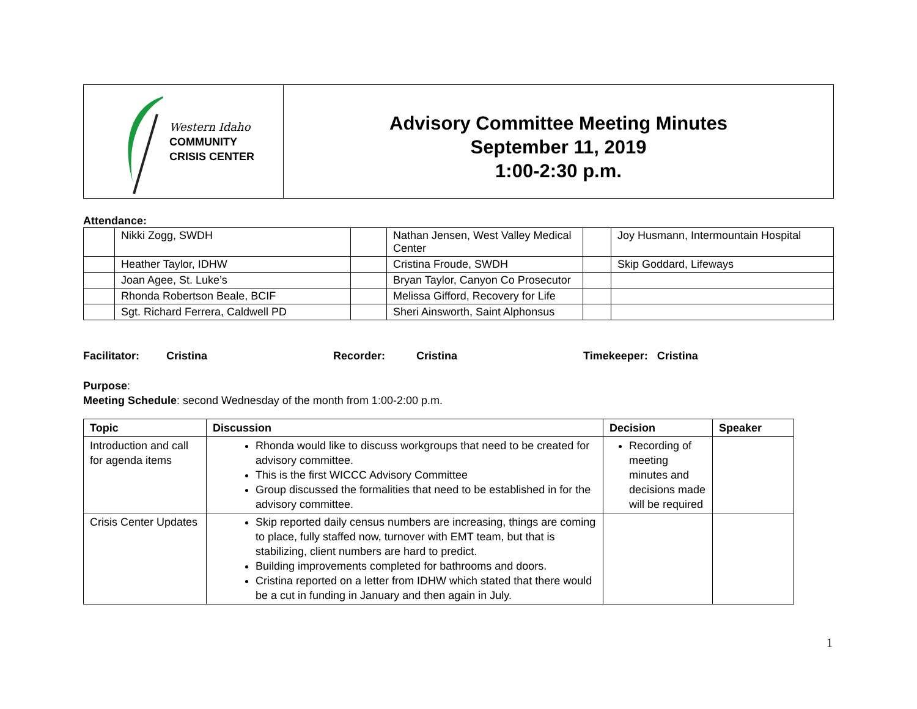| Western Idaho COMMUNITY CRISIS CENTER | Advisory Committee Meeting Minutes September 11, 2019 1:00-2:30 p.m. |
Attendance:
| | Nikki Zogg, SWDH | | Nathan Jensen, West Valley Medical Center | | Joy Husmann, Intermountain Hospital |
| | Heather Taylor, IDHW | | Cristina Froude, SWDH | | Skip Goddard, Lifeways |
| | Joan Agee, St. Luke’s | | Bryan Taylor, Canyon Co Prosecutor | | |
| | Rhonda Robertson Beale, BCIF | | Melissa Gifford, Recovery for Life | | |
| | Sgt. Richard Ferrera, Caldwell PD | | Sheri Ainsworth, Saint Alphonsus | | |
Facilitator: Cristina Recorder: Cristina Timekeeper: Cristina
Purpose:
Meeting Schedule: second Wednesday of the month from 1:00-2:00 p.m.
| Topic | Discussion | Decision | Speaker |
| --- | --- | --- | --- |
| Introduction and call for agenda items | Rhonda would like to discuss workgroups that need to be created for advisory committee. This is the first WICCC Advisory Committee Group discussed the formalities that need to be established in for the advisory committee. | Recording of meeting minutes and decisions made will be required | |
| Crisis Center Updates | Skip reported daily census numbers are increasing, things are coming to place, fully staffed now, turnover with EMT team, but that is stabilizing, client numbers are hard to predict. Building improvements completed for bathrooms and doors. Cristina reported on a letter from IDHW which stated that there would be a cut in funding in January and then again in July. | | |
1